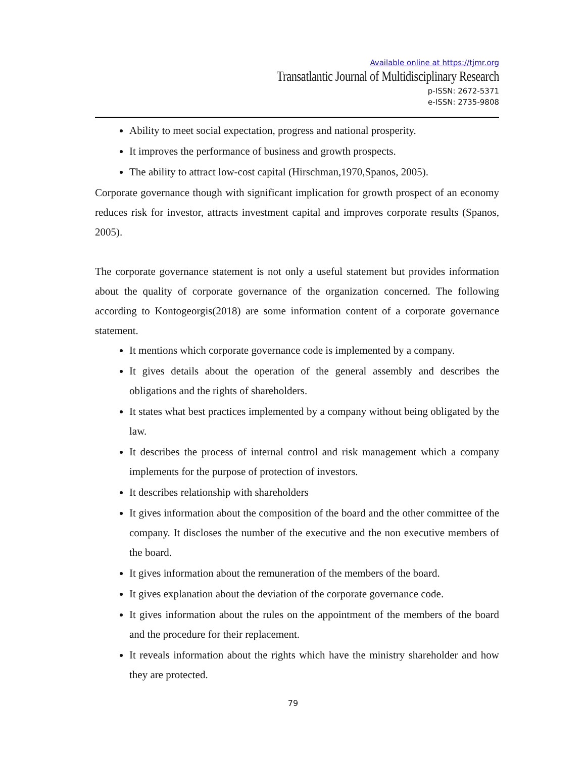Available online at https://tjmr.org
Transatlantic Journal of Multidisciplinary Research
p-ISSN: 2672-5371
e-ISSN: 2735-9808
Ability to meet social expectation, progress and national prosperity.
It improves the performance of business and growth prospects.
The ability to attract low-cost capital (Hirschman,1970,Spanos, 2005).
Corporate governance though with significant implication for growth prospect of an economy reduces risk for investor, attracts investment capital and improves corporate results (Spanos, 2005).
The corporate governance statement is not only a useful statement but provides information about the quality of corporate governance of the organization concerned. The following according to Kontogeorgis(2018) are some information content of a corporate governance statement.
It mentions which corporate governance code is implemented by a company.
It gives details about the operation of the general assembly and describes the obligations and the rights of shareholders.
It states what best practices implemented by a company without being obligated by the law.
It describes the process of internal control and risk management which a company implements for the purpose of protection of investors.
It describes relationship with shareholders
It gives information about the composition of the board and the other committee of the company. It discloses the number of the executive and the non executive members of the board.
It gives information about the remuneration of the members of the board.
It gives explanation about the deviation of the corporate governance code.
It gives information about the rules on the appointment of the members of the board and the procedure for their replacement.
It reveals information about the rights which have the ministry shareholder and how they are protected.
79